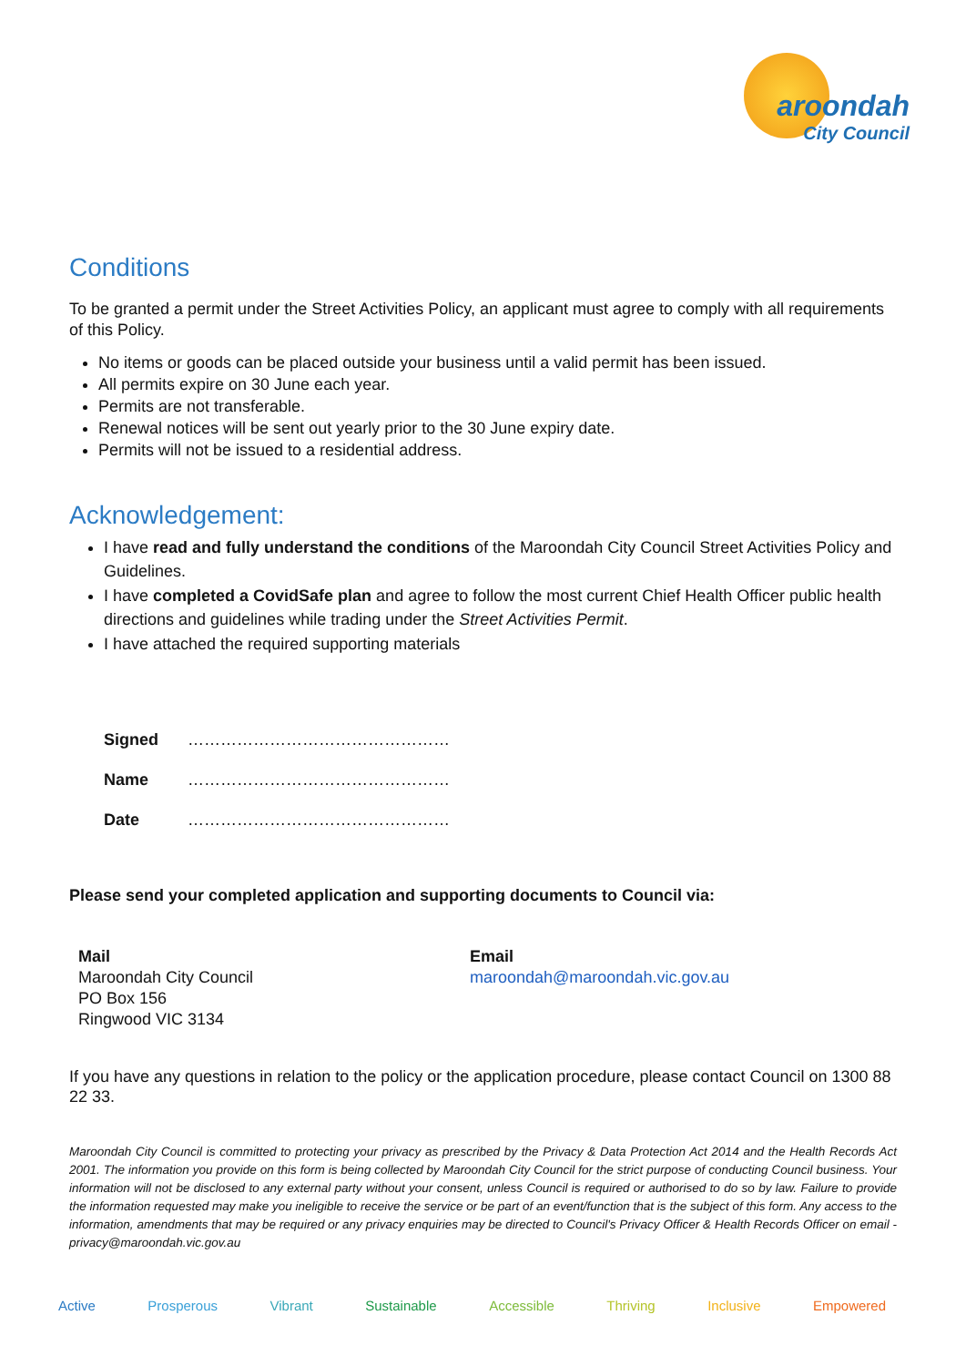aroondah
City Council
Conditions
To be granted a permit under the Street Activities Policy, an applicant must agree to comply with all requirements of this Policy.
No items or goods can be placed outside your business until a valid permit has been issued.
All permits expire on 30 June each year.
Permits are not transferable.
Renewal notices will be sent out yearly prior to the 30 June expiry date.
Permits will not be issued to a residential address.
Acknowledgement:
I have read and fully understand the conditions of the Maroondah City Council Street Activities Policy and Guidelines.
I have completed a CovidSafe plan and agree to follow the most current Chief Health Officer public health directions and guidelines while trading under the Street Activities Permit.
I have attached the required supporting materials
| Signed | ………………………………………… |
| Name | ………………………………………… |
| Date | ………………………………………… |
Please send your completed application and supporting documents to Council via:
Mail
Maroondah City Council
PO Box 156
Ringwood VIC 3134
Email
maroondah@maroondah.vic.gov.au
If you have any questions in relation to the policy or the application procedure, please contact Council on 1300 88 22 33.
Maroondah City Council is committed to protecting your privacy as prescribed by the Privacy & Data Protection Act 2014 and the Health Records Act 2001. The information you provide on this form is being collected by Maroondah City Council for the strict purpose of conducting Council business. Your information will not be disclosed to any external party without your consent, unless Council is required or authorised to do so by law. Failure to provide the information requested may make you ineligible to receive the service or be part of an event/function that is the subject of this form. Any access to the information, amendments that may be required or any privacy enquiries may be directed to Council's Privacy Officer & Health Records Officer on email - privacy@maroondah.vic.gov.au
Active Prosperous Vibrant Sustainable Accessible Thriving Inclusive Empowered